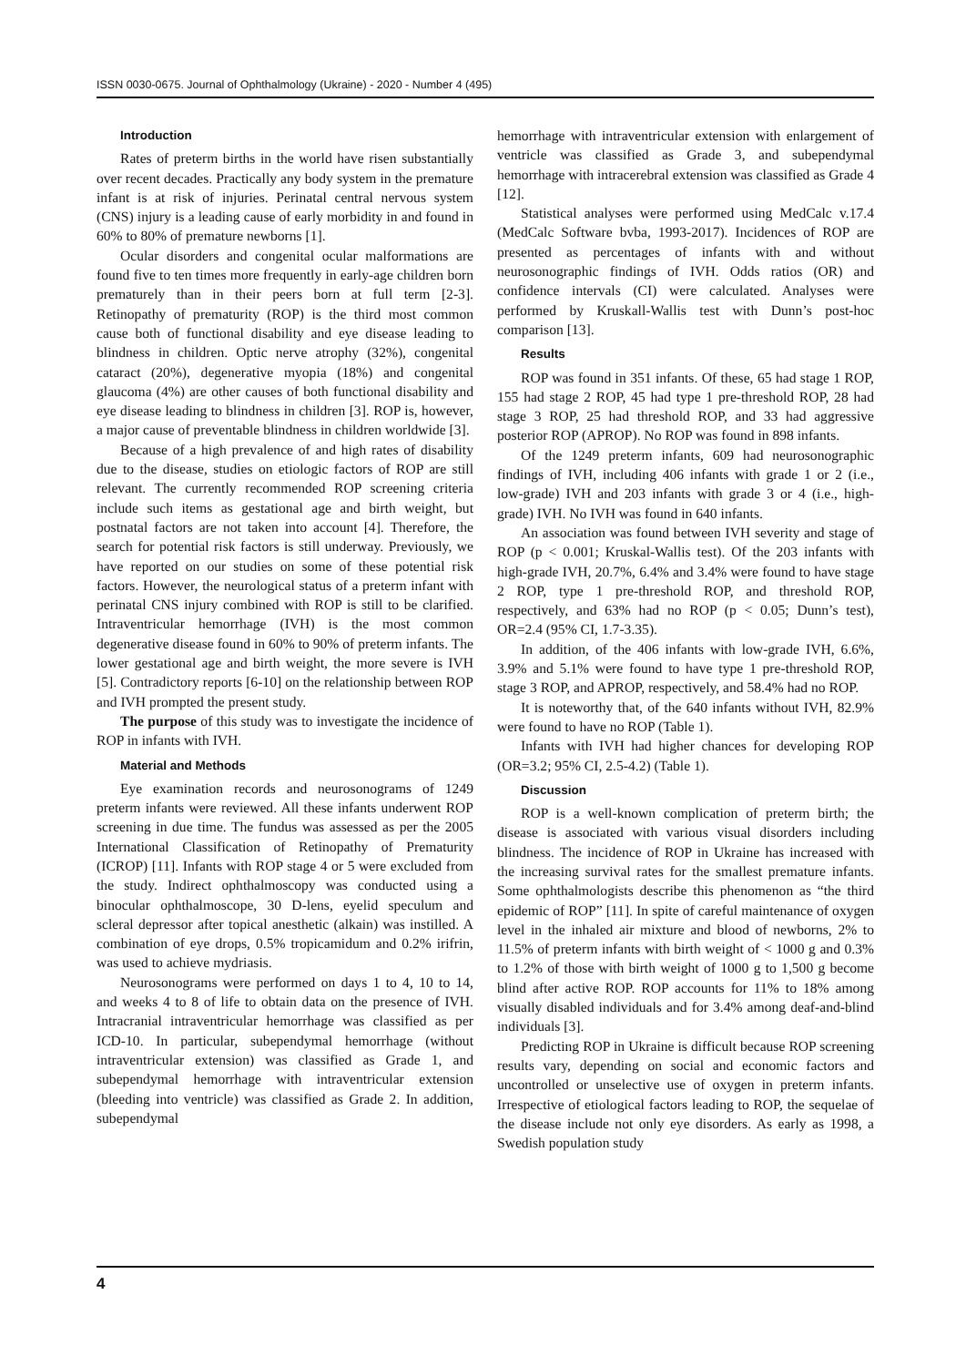ISSN 0030-0675. Journal of Ophthalmology (Ukraine) - 2020 - Number 4 (495)
Introduction
Rates of preterm births in the world have risen substantially over recent decades. Practically any body system in the premature infant is at risk of injuries. Perinatal central nervous system (CNS) injury is a leading cause of early morbidity in and found in 60% to 80% of premature newborns [1].
Ocular disorders and congenital ocular malformations are found five to ten times more frequently in early-age children born prematurely than in their peers born at full term [2-3]. Retinopathy of prematurity (ROP) is the third most common cause both of functional disability and eye disease leading to blindness in children. Optic nerve atrophy (32%), congenital cataract (20%), degenerative myopia (18%) and congenital glaucoma (4%) are other causes of both functional disability and eye disease leading to blindness in children [3]. ROP is, however, a major cause of preventable blindness in children worldwide [3].
Because of a high prevalence of and high rates of disability due to the disease, studies on etiologic factors of ROP are still relevant. The currently recommended ROP screening criteria include such items as gestational age and birth weight, but postnatal factors are not taken into account [4]. Therefore, the search for potential risk factors is still underway. Previously, we have reported on our studies on some of these potential risk factors. However, the neurological status of a preterm infant with perinatal CNS injury combined with ROP is still to be clarified. Intraventricular hemorrhage (IVH) is the most common degenerative disease found in 60% to 90% of preterm infants. The lower gestational age and birth weight, the more severe is IVH [5]. Contradictory reports [6-10] on the relationship between ROP and IVH prompted the present study.
The purpose of this study was to investigate the incidence of ROP in infants with IVH.
Material and Methods
Eye examination records and neurosonograms of 1249 preterm infants were reviewed. All these infants underwent ROP screening in due time. The fundus was assessed as per the 2005 International Classification of Retinopathy of Prematurity (ICROP) [11]. Infants with ROP stage 4 or 5 were excluded from the study. Indirect ophthalmoscopy was conducted using a binocular ophthalmoscope, 30 D-lens, eyelid speculum and scleral depressor after topical anesthetic (alkain) was instilled. A combination of eye drops, 0.5% tropicamidum and 0.2% irifrin, was used to achieve mydriasis.
Neurosonograms were performed on days 1 to 4, 10 to 14, and weeks 4 to 8 of life to obtain data on the presence of IVH. Intracranial intraventricular hemorrhage was classified as per ICD-10. In particular, subependymal hemorrhage (without intraventricular extension) was classified as Grade 1, and subependymal hemorrhage with intraventricular extension (bleeding into ventricle) was classified as Grade 2. In addition, subependymal
hemorrhage with intraventricular extension with enlargement of ventricle was classified as Grade 3, and subependymal hemorrhage with intracerebral extension was classified as Grade 4 [12].
Statistical analyses were performed using MedCalc v.17.4 (MedCalc Software bvba, 1993-2017). Incidences of ROP are presented as percentages of infants with and without neurosonographic findings of IVH. Odds ratios (OR) and confidence intervals (CI) were calculated. Analyses were performed by Kruskall-Wallis test with Dunn’s post-hoc comparison [13].
Results
ROP was found in 351 infants. Of these, 65 had stage 1 ROP, 155 had stage 2 ROP, 45 had type 1 pre-threshold ROP, 28 had stage 3 ROP, 25 had threshold ROP, and 33 had aggressive posterior ROP (APROP). No ROP was found in 898 infants.
Of the 1249 preterm infants, 609 had neurosonographic findings of IVH, including 406 infants with grade 1 or 2 (i.e., low-grade) IVH and 203 infants with grade 3 or 4 (i.e., high-grade) IVH. No IVH was found in 640 infants.
An association was found between IVH severity and stage of ROP (p < 0.001; Kruskal-Wallis test). Of the 203 infants with high-grade IVH, 20.7%, 6.4% and 3.4% were found to have stage 2 ROP, type 1 pre-threshold ROP, and threshold ROP, respectively, and 63% had no ROP (p < 0.05; Dunn’s test), OR=2.4 (95% CI, 1.7-3.35).
In addition, of the 406 infants with low-grade IVH, 6.6%, 3.9% and 5.1% were found to have type 1 pre-threshold ROP, stage 3 ROP, and APROP, respectively, and 58.4% had no ROP.
It is noteworthy that, of the 640 infants without IVH, 82.9% were found to have no ROP (Table 1).
Infants with IVH had higher chances for developing ROP (OR=3.2; 95% CI, 2.5-4.2) (Table 1).
Discussion
ROP is a well-known complication of preterm birth; the disease is associated with various visual disorders including blindness. The incidence of ROP in Ukraine has increased with the increasing survival rates for the smallest premature infants. Some ophthalmologists describe this phenomenon as “the third epidemic of ROP” [11]. In spite of careful maintenance of oxygen level in the inhaled air mixture and blood of newborns, 2% to 11.5% of preterm infants with birth weight of < 1000 g and 0.3% to 1.2% of those with birth weight of 1000 g to 1,500 g become blind after active ROP. ROP accounts for 11% to 18% among visually disabled individuals and for 3.4% among deaf-and-blind individuals [3].
Predicting ROP in Ukraine is difficult because ROP screening results vary, depending on social and economic factors and uncontrolled or unselective use of oxygen in preterm infants. Irrespective of etiological factors leading to ROP, the sequelae of the disease include not only eye disorders. As early as 1998, a Swedish population study
4